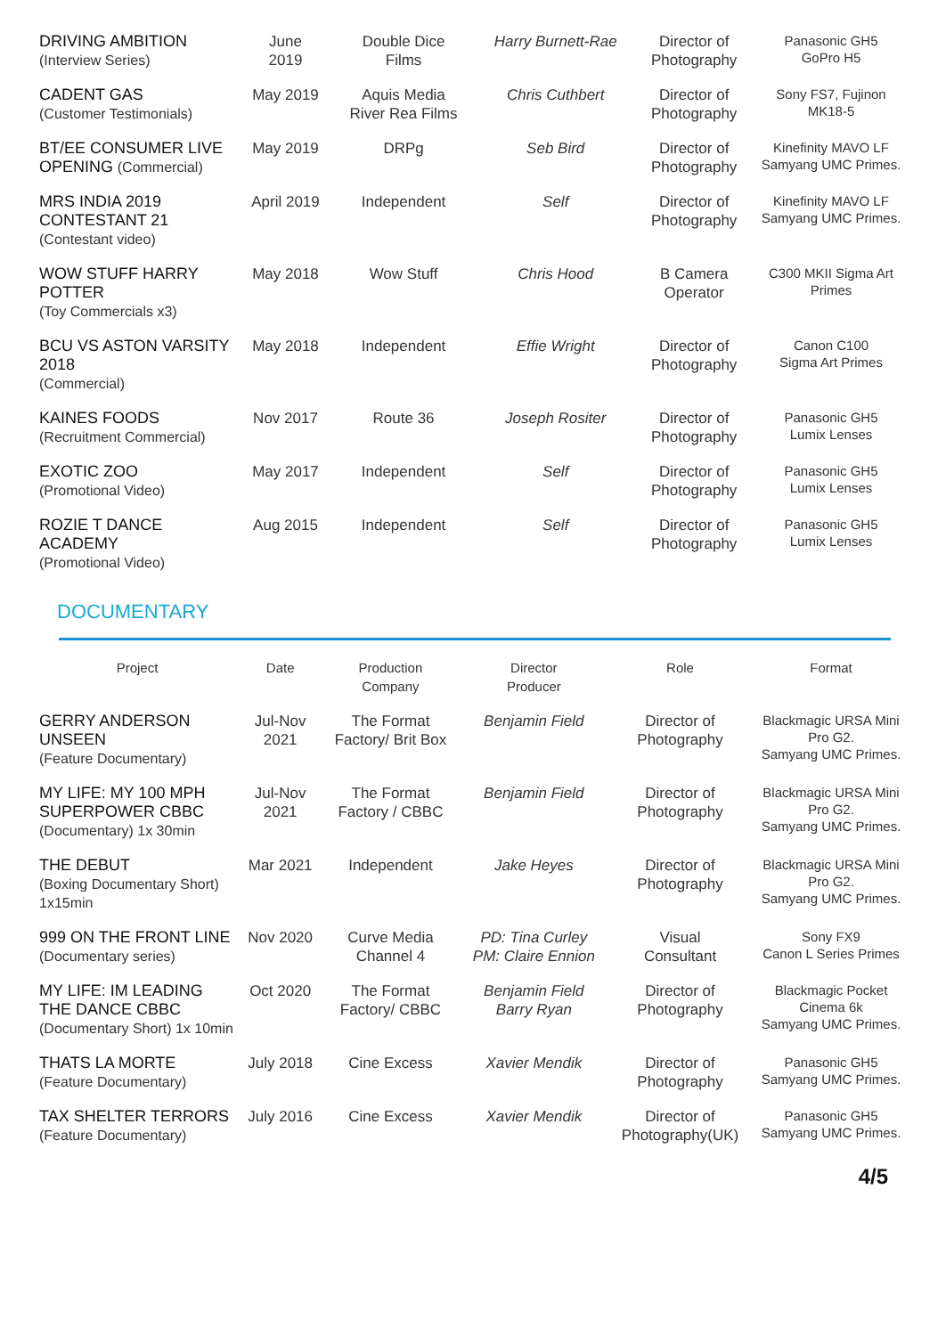| DRIVING AMBITION (Interview Series) | June 2019 | Double Dice Films | Harry Burnett-Rae | Director of Photography | Panasonic GH5 GoPro H5 |
| CADENT GAS (Customer Testimonials) | May 2019 | Aquis Media River Rea Films | Chris Cuthbert | Director of Photography | Sony FS7, Fujinon MK18-5 |
| BT/EE CONSUMER LIVE OPENING (Commercial) | May 2019 | DRPg | Seb Bird | Director of Photography | Kinefinity MAVO LF Samyang UMC Primes. |
| MRS INDIA 2019 CONTESTANT 21 (Contestant video) | April 2019 | Independent | Self | Director of Photography | Kinefinity MAVO LF Samyang UMC Primes. |
| WOW STUFF HARRY POTTER (Toy Commercials x3) | May 2018 | Wow Stuff | Chris Hood | B Camera Operator | C300 MKII Sigma Art Primes |
| BCU VS ASTON VARSITY 2018 (Commercial) | May 2018 | Independent | Effie Wright | Director of Photography | Canon C100 Sigma Art Primes |
| KAINES FOODS (Recruitment Commercial) | Nov 2017 | Route 36 | Joseph Rositer | Director of Photography | Panasonic GH5 Lumix Lenses |
| EXOTIC ZOO (Promotional Video) | May 2017 | Independent | Self | Director of Photography | Panasonic GH5 Lumix Lenses |
| ROZIE T DANCE ACADEMY (Promotional Video) | Aug 2015 | Independent | Self | Director of Photography | Panasonic GH5 Lumix Lenses |
DOCUMENTARY
| Project | Date | Production Company | Director Producer | Role | Format |
| --- | --- | --- | --- | --- | --- |
| GERRY ANDERSON UNSEEN (Feature Documentary) | Jul-Nov 2021 | The Format Factory/ Brit Box | Benjamin Field | Director of Photography | Blackmagic URSA Mini Pro G2. Samyang UMC Primes. |
| MY LIFE: MY 100 MPH SUPERPOWER CBBC (Documentary) 1x 30min | Jul-Nov 2021 | The Format Factory / CBBC | Benjamin Field | Director of Photography | Blackmagic URSA Mini Pro G2. Samyang UMC Primes. |
| THE DEBUT (Boxing Documentary Short) 1x15min | Mar 2021 | Independent | Jake Heyes | Director of Photography | Blackmagic URSA Mini Pro G2. Samyang UMC Primes. |
| 999 ON THE FRONT LINE (Documentary series) | Nov 2020 | Curve Media Channel 4 | PD: Tina Curley PM: Claire Ennion | Visual Consultant | Sony FX9 Canon L Series Primes |
| MY LIFE: IM LEADING THE DANCE CBBC (Documentary Short) 1x 10min | Oct 2020 | The Format Factory/ CBBC | Benjamin Field Barry Ryan | Director of Photography | Blackmagic Pocket Cinema 6k Samyang UMC Primes. |
| THATS LA MORTE (Feature Documentary) | July 2018 | Cine Excess | Xavier Mendik | Director of Photography | Panasonic GH5 Samyang UMC Primes. |
| TAX SHELTER TERRORS (Feature Documentary) | July 2016 | Cine Excess | Xavier Mendik | Director of Photography(UK) | Panasonic GH5 Samyang UMC Primes. |
4/5